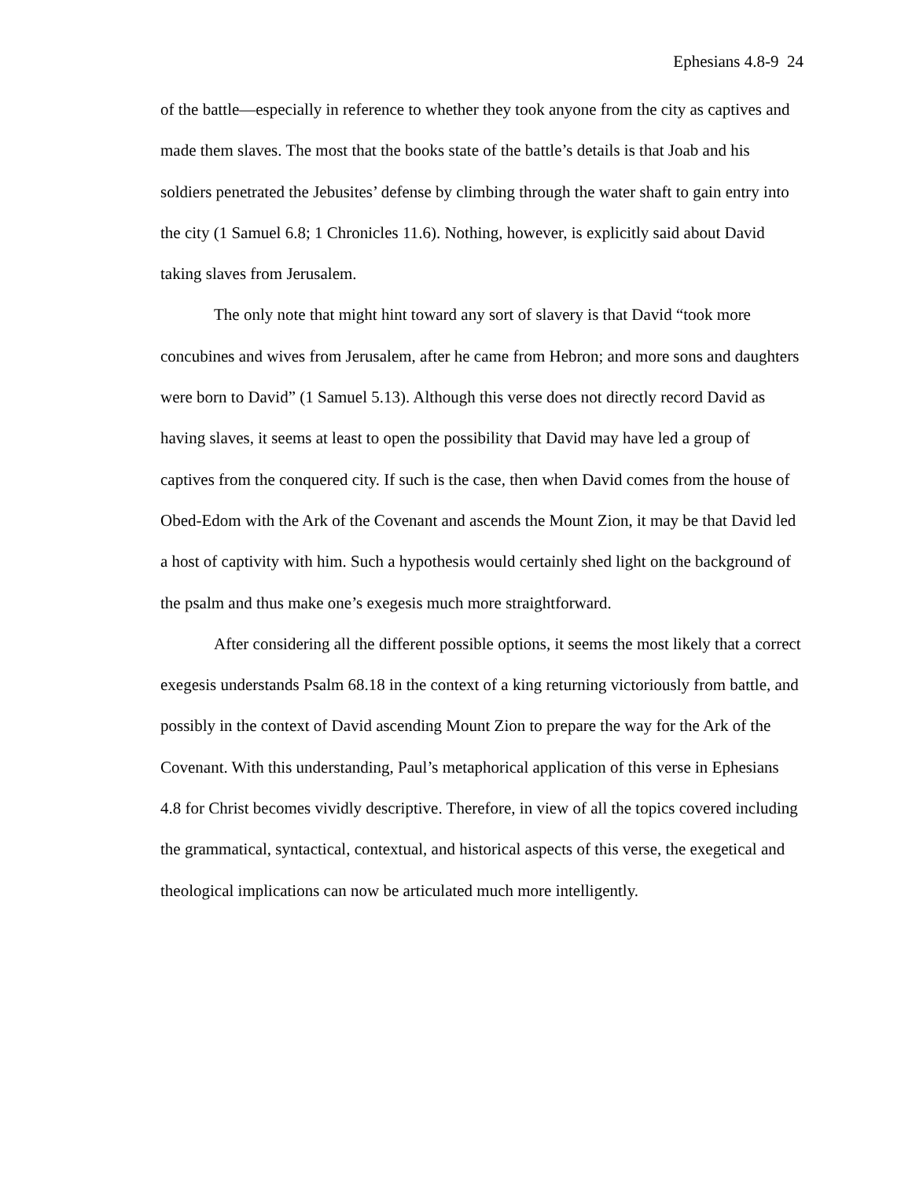Ephesians 4.8-9 24
of the battle—especially in reference to whether they took anyone from the city as captives and made them slaves. The most that the books state of the battle’s details is that Joab and his soldiers penetrated the Jebusites’ defense by climbing through the water shaft to gain entry into the city (1 Samuel 6.8; 1 Chronicles 11.6). Nothing, however, is explicitly said about David taking slaves from Jerusalem.
The only note that might hint toward any sort of slavery is that David “took more concubines and wives from Jerusalem, after he came from Hebron; and more sons and daughters were born to David” (1 Samuel 5.13). Although this verse does not directly record David as having slaves, it seems at least to open the possibility that David may have led a group of captives from the conquered city. If such is the case, then when David comes from the house of Obed-Edom with the Ark of the Covenant and ascends the Mount Zion, it may be that David led a host of captivity with him. Such a hypothesis would certainly shed light on the background of the psalm and thus make one’s exegesis much more straightforward.
After considering all the different possible options, it seems the most likely that a correct exegesis understands Psalm 68.18 in the context of a king returning victoriously from battle, and possibly in the context of David ascending Mount Zion to prepare the way for the Ark of the Covenant. With this understanding, Paul’s metaphorical application of this verse in Ephesians 4.8 for Christ becomes vividly descriptive. Therefore, in view of all the topics covered including the grammatical, syntactical, contextual, and historical aspects of this verse, the exegetical and theological implications can now be articulated much more intelligently.